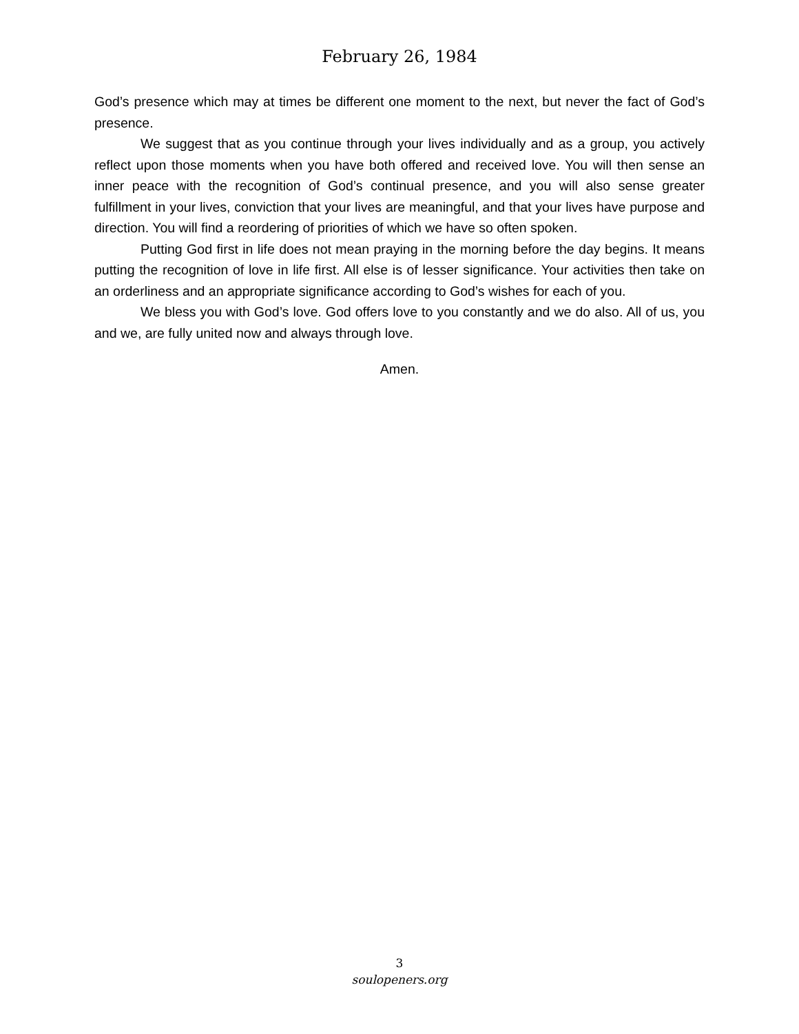February 26, 1984
God’s presence which may at times be different one moment to the next, but never the fact of God’s presence.
We suggest that as you continue through your lives individually and as a group, you actively reflect upon those moments when you have both offered and received love. You will then sense an inner peace with the recognition of God’s continual presence, and you will also sense greater fulfillment in your lives, conviction that your lives are meaningful, and that your lives have purpose and direction. You will find a reordering of priorities of which we have so often spoken.
Putting God first in life does not mean praying in the morning before the day begins. It means putting the recognition of love in life first. All else is of lesser significance. Your activities then take on an orderliness and an appropriate significance according to God’s wishes for each of you.
We bless you with God’s love. God offers love to you constantly and we do also. All of us, you and we, are fully united now and always through love.
Amen.
3
soulopeners.org